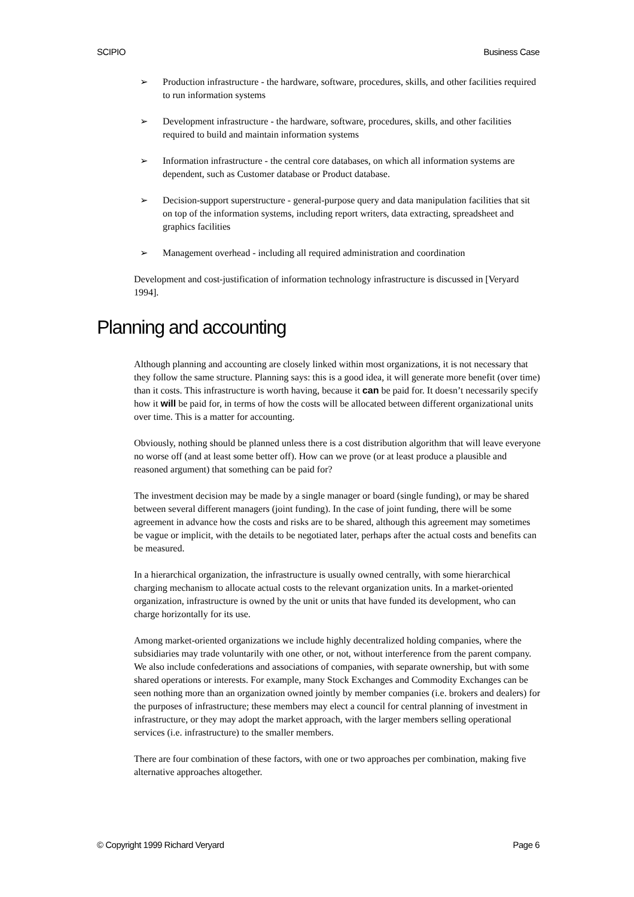SCIPIO Business Case
➢ Production infrastructure - the hardware, software, procedures, skills, and other facilities required to run information systems
➢ Development infrastructure - the hardware, software, procedures, skills, and other facilities required to build and maintain information systems
➢ Information infrastructure - the central core databases, on which all information systems are dependent, such as Customer database or Product database.
➢ Decision-support superstructure - general-purpose query and data manipulation facilities that sit on top of the information systems, including report writers, data extracting, spreadsheet and graphics facilities
➢ Management overhead - including all required administration and coordination
Development and cost-justification of information technology infrastructure is discussed in [Veryard 1994].
Planning and accounting
Although planning and accounting are closely linked within most organizations, it is not necessary that they follow the same structure. Planning says: this is a good idea, it will generate more benefit (over time) than it costs. This infrastructure is worth having, because it can be paid for. It doesn’t necessarily specify how it will be paid for, in terms of how the costs will be allocated between different organizational units over time. This is a matter for accounting.
Obviously, nothing should be planned unless there is a cost distribution algorithm that will leave everyone no worse off (and at least some better off). How can we prove (or at least produce a plausible and reasoned argument) that something can be paid for?
The investment decision may be made by a single manager or board (single funding), or may be shared between several different managers (joint funding). In the case of joint funding, there will be some agreement in advance how the costs and risks are to be shared, although this agreement may sometimes be vague or implicit, with the details to be negotiated later, perhaps after the actual costs and benefits can be measured.
In a hierarchical organization, the infrastructure is usually owned centrally, with some hierarchical charging mechanism to allocate actual costs to the relevant organization units. In a market-oriented organization, infrastructure is owned by the unit or units that have funded its development, who can charge horizontally for its use.
Among market-oriented organizations we include highly decentralized holding companies, where the subsidiaries may trade voluntarily with one other, or not, without interference from the parent company. We also include confederations and associations of companies, with separate ownership, but with some shared operations or interests. For example, many Stock Exchanges and Commodity Exchanges can be seen nothing more than an organization owned jointly by member companies (i.e. brokers and dealers) for the purposes of infrastructure; these members may elect a council for central planning of investment in infrastructure, or they may adopt the market approach, with the larger members selling operational services (i.e. infrastructure) to the smaller members.
There are four combination of these factors, with one or two approaches per combination, making five alternative approaches altogether.
© Copyright 1999 Richard Veryard Page 6